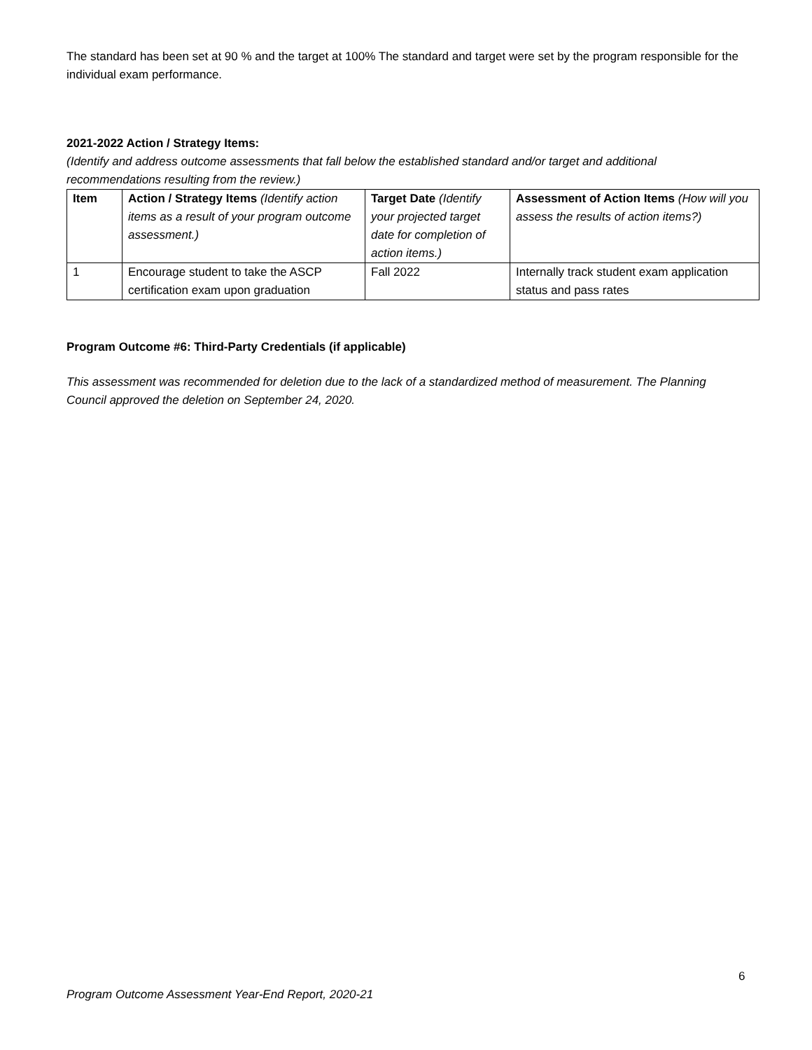The standard has been set at 90 % and the target at 100% The standard and target were set by the program responsible for the individual exam performance.
2021-2022 Action / Strategy Items:
(Identify and address outcome assessments that fall below the established standard and/or target and additional recommendations resulting from the review.)
| Item | Action / Strategy Items (Identify action items as a result of your program outcome assessment.) | Target Date (Identify your projected target date for completion of action items.) | Assessment of Action Items (How will you assess the results of action items?) |
| --- | --- | --- | --- |
| 1 | Encourage student to take the ASCP certification exam upon graduation | Fall 2022 | Internally track student exam application status and pass rates |
Program Outcome #6: Third-Party Credentials (if applicable)
This assessment was recommended for deletion due to the lack of a standardized method of measurement. The Planning Council approved the deletion on September 24, 2020.
6
Program Outcome Assessment Year-End Report, 2020-21